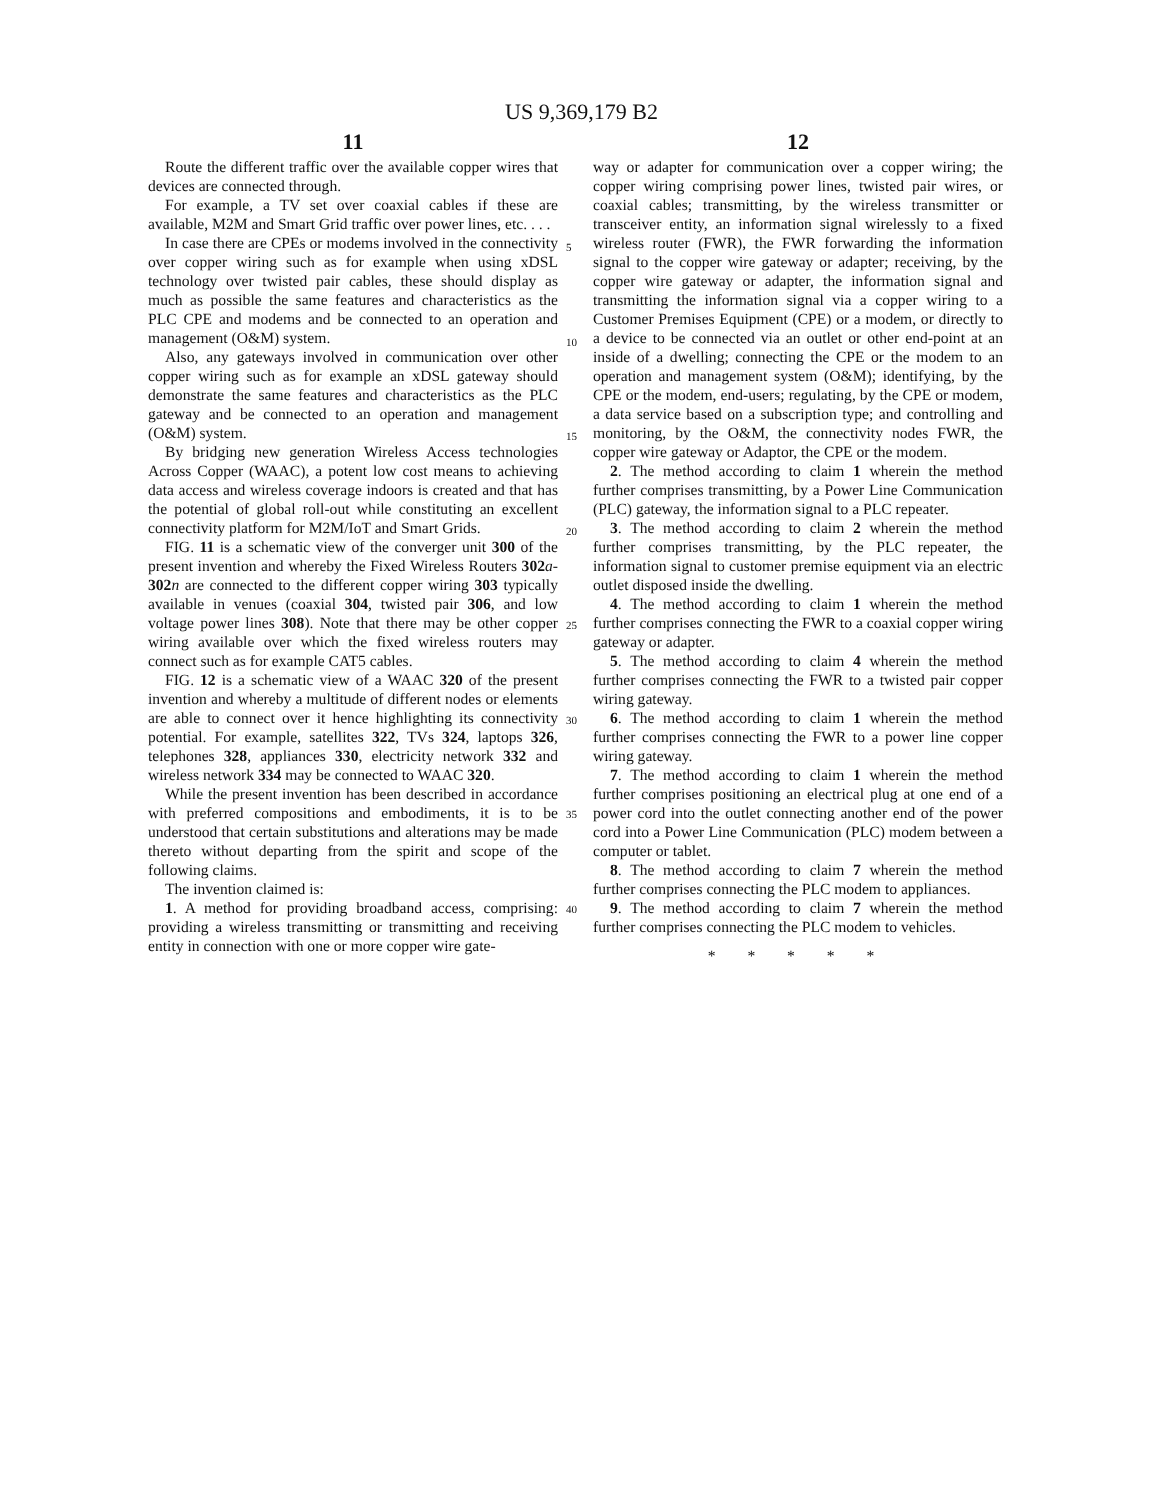US 9,369,179 B2
11
Route the different traffic over the available copper wires that devices are connected through.
For example, a TV set over coaxial cables if these are available, M2M and Smart Grid traffic over power lines, etc. . . .
In case there are CPEs or modems involved in the connectivity over copper wiring such as for example when using xDSL technology over twisted pair cables, these should display as much as possible the same features and characteristics as the PLC CPE and modems and be connected to an operation and management (O&M) system.
Also, any gateways involved in communication over other copper wiring such as for example an xDSL gateway should demonstrate the same features and characteristics as the PLC gateway and be connected to an operation and management (O&M) system.
By bridging new generation Wireless Access technologies Across Copper (WAAC), a potent low cost means to achieving data access and wireless coverage indoors is created and that has the potential of global roll-out while constituting an excellent connectivity platform for M2M/IoT and Smart Grids.
FIG. 11 is a schematic view of the converger unit 300 of the present invention and whereby the Fixed Wireless Routers 302 a-302 n are connected to the different copper wiring 303 typically available in venues (coaxial 304, twisted pair 306, and low voltage power lines 308). Note that there may be other copper wiring available over which the fixed wireless routers may connect such as for example CAT5 cables.
FIG. 12 is a schematic view of a WAAC 320 of the present invention and whereby a multitude of different nodes or elements are able to connect over it hence highlighting its connectivity potential. For example, satellites 322, TVs 324, laptops 326, telephones 328, appliances 330, electricity network 332 and wireless network 334 may be connected to WAAC 320.
While the present invention has been described in accordance with preferred compositions and embodiments, it is to be understood that certain substitutions and alterations may be made thereto without departing from the spirit and scope of the following claims.
The invention claimed is:
1. A method for providing broadband access, comprising: providing a wireless transmitting or transmitting and receiving entity in connection with one or more copper wire gate-
12
way or adapter for communication over a copper wiring; the copper wiring comprising power lines, twisted pair wires, or coaxial cables; transmitting, by the wireless transmitter or transceiver entity, an information signal wirelessly to a fixed wireless router (FWR), the FWR forwarding the information signal to the copper wire gateway or adapter; receiving, by the copper wire gateway or adapter, the information signal and transmitting the information signal via a copper wiring to a Customer Premises Equipment (CPE) or a modem, or directly to a device to be connected via an outlet or other end-point at an inside of a dwelling; connecting the CPE or the modem to an operation and management system (O&M); identifying, by the CPE or the modem, end-users; regulating, by the CPE or modem, a data service based on a subscription type; and controlling and monitoring, by the O&M, the connectivity nodes FWR, the copper wire gateway or Adaptor, the CPE or the modem.
2. The method according to claim 1 wherein the method further comprises transmitting, by a Power Line Communication (PLC) gateway, the information signal to a PLC repeater.
3. The method according to claim 2 wherein the method further comprises transmitting, by the PLC repeater, the information signal to customer premise equipment via an electric outlet disposed inside the dwelling.
4. The method according to claim 1 wherein the method further comprises connecting the FWR to a coaxial copper wiring gateway or adapter.
5. The method according to claim 4 wherein the method further comprises connecting the FWR to a twisted pair copper wiring gateway.
6. The method according to claim 1 wherein the method further comprises connecting the FWR to a power line copper wiring gateway.
7. The method according to claim 1 wherein the method further comprises positioning an electrical plug at one end of a power cord into the outlet connecting another end of the power cord into a Power Line Communication (PLC) modem between a computer or tablet.
8. The method according to claim 7 wherein the method further comprises connecting the PLC modem to appliances.
9. The method according to claim 7 wherein the method further comprises connecting the PLC modem to vehicles.
* * * * *
5
10
15
20
25
30
35
40